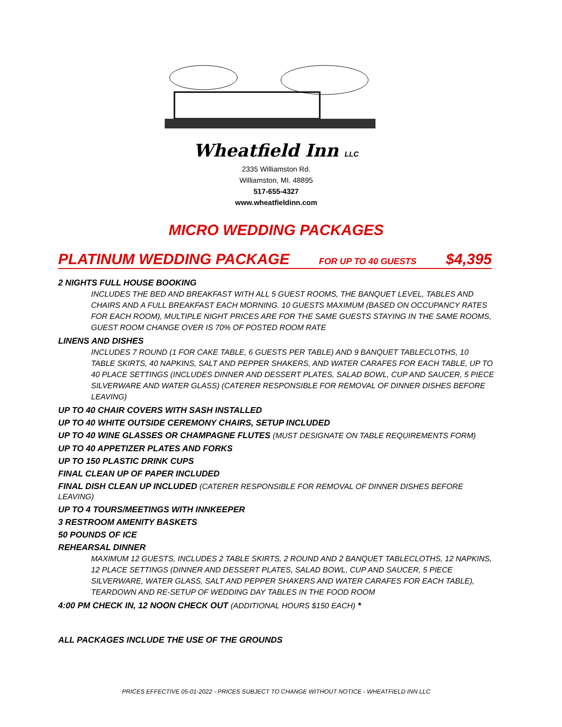Wheatfield Inn LLC
2335 Williamston Rd.
Williamston, MI. 48895
517-655-4327
www.wheatfieldinn.com
MICRO WEDDING PACKAGES
PLATINUM WEDDING PACKAGE FOR UP TO 40 GUESTS $4,395
2 NIGHTS FULL HOUSE BOOKING
INCLUDES THE BED AND BREAKFAST WITH ALL 5 GUEST ROOMS, THE BANQUET LEVEL, TABLES AND CHAIRS AND A FULL BREAKFAST EACH MORNING. 10 GUESTS MAXIMUM (BASED ON OCCUPANCY RATES FOR EACH ROOM), MULTIPLE NIGHT PRICES ARE FOR THE SAME GUESTS STAYING IN THE SAME ROOMS, GUEST ROOM CHANGE OVER IS 70% OF POSTED ROOM RATE
LINENS AND DISHES
INCLUDES 7 ROUND (1 FOR CAKE TABLE, 6 GUESTS PER TABLE) AND 9 BANQUET TABLECLOTHS, 10 TABLE SKIRTS, 40 NAPKINS, SALT AND PEPPER SHAKERS, AND WATER CARAFES FOR EACH TABLE, UP TO 40 PLACE SETTINGS (INCLUDES DINNER AND DESSERT PLATES, SALAD BOWL, CUP AND SAUCER, 5 PIECE SILVERWARE AND WATER GLASS) (CATERER RESPONSIBLE FOR REMOVAL OF DINNER DISHES BEFORE LEAVING)
UP TO 40 CHAIR COVERS WITH SASH INSTALLED
UP TO 40 WHITE OUTSIDE CEREMONY CHAIRS, SETUP INCLUDED
UP TO 40 WINE GLASSES OR CHAMPAGNE FLUTES (MUST DESIGNATE ON TABLE REQUIREMENTS FORM)
UP TO 40 APPETIZER PLATES AND FORKS
UP TO 150 PLASTIC DRINK CUPS
FINAL CLEAN UP OF PAPER INCLUDED
FINAL DISH CLEAN UP INCLUDED (CATERER RESPONSIBLE FOR REMOVAL OF DINNER DISHES BEFORE LEAVING)
UP TO 4 TOURS/MEETINGS WITH INNKEEPER
3 RESTROOM AMENITY BASKETS
50 POUNDS OF ICE
REHEARSAL DINNER
MAXIMUM 12 GUESTS, INCLUDES 2 TABLE SKIRTS, 2 ROUND AND 2 BANQUET TABLECLOTHS, 12 NAPKINS, 12 PLACE SETTINGS (DINNER AND DESSERT PLATES, SALAD BOWL, CUP AND SAUCER, 5 PIECE SILVERWARE, WATER GLASS, SALT AND PEPPER SHAKERS AND WATER CARAFES FOR EACH TABLE), TEARDOWN AND RE-SETUP OF WEDDING DAY TABLES IN THE FOOD ROOM
4:00 PM CHECK IN, 12 NOON CHECK OUT (ADDITIONAL HOURS $150 EACH) *
ALL PACKAGES INCLUDE THE USE OF THE GROUNDS
PRICES EFFECTIVE 05-01-2022 - PRICES SUBJECT TO CHANGE WITHOUT NOTICE - WHEATFIELD INN LLC